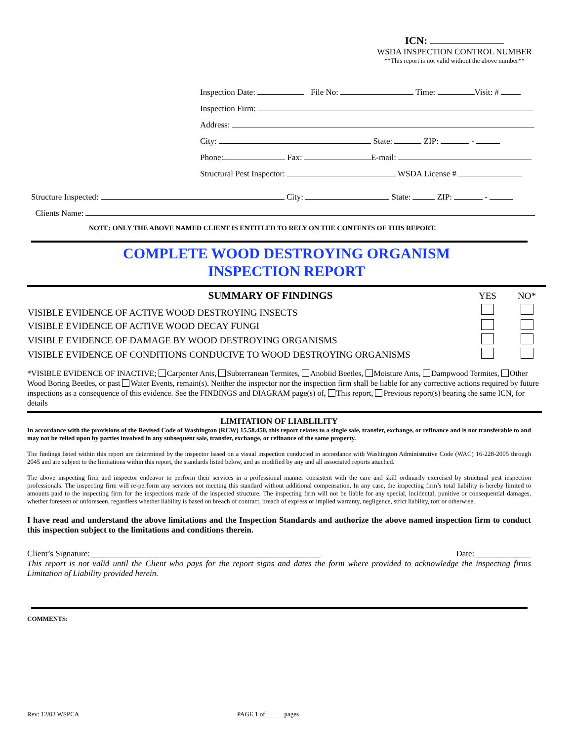ICN:
WSDA INSPECTION CONTROL NUMBER
**This report is not valid without the above number**
Inspection Date: File No: Time: Visit: #
Inspection Firm:
Address:
City: State: ZIP: -
Phone: Fax: E-mail:
Structural Pest Inspector: WSDA License #
Structure Inspected: City: State: ZIP: -
Clients Name:
NOTE: ONLY THE ABOVE NAMED CLIENT IS ENTITLED TO RELY ON THE CONTENTS OF THIS REPORT.
COMPLETE WOOD DESTROYING ORGANISM
INSPECTION REPORT
| SUMMARY OF FINDINGS | YES | NO* |
| --- | --- | --- |
| VISIBLE EVIDENCE OF ACTIVE WOOD DESTROYING INSECTS | | |
| VISIBLE EVIDENCE OF ACTIVE WOOD DECAY FUNGI | | |
| VISIBLE EVIDENCE OF DAMAGE BY WOOD DESTROYING ORGANISMS | | |
| VISIBLE EVIDENCE OF CONDITIONS CONDUCIVE TO WOOD DESTROYING ORGANISMS | | |
*VISIBLE EVIDENCE OF INACTIVE; Carpenter Ants, Subterranean Termites, Anobiid Beetles, Moisture Ants, Dampwood Termites, Other Wood Boring Beetles, or past Water Events, remain(s). Neither the inspector nor the inspection firm shall be liable for any corrective actions required by future inspections as a consequence of this evidence. See the FINDINGS and DIAGRAM page(s) of, This report, Previous report(s) bearing the same ICN, for details
LIMITATION OF LIABLILITY
In accordance with the provisions of the Revised Code of Washington (RCW) 15.58.450, this report relates to a single sale, transfer, exchange, or refinance and is not transferable to and may not be relied upon by parties involved in any subsequent sale, transfer, exchange, or refinance of the same property.
The findings listed within this report are determined by the inspector based on a visual inspection conducted in accordance with Washington Administrative Code (WAC) 16-228-2005 through 2045 and are subject to the limitations within this report, the standards listed below, and as modified by any and all associated reports attached.
The above inspecting firm and inspector endeavor to perform their services in a professional manner consistent with the care and skill ordinarily exercised by structural pest inspection professionals. The inspecting firm will re-perform any services not meeting this standard without additional compensation. In any case, the inspecting firm’s total liability is hereby limited to amounts paid to the inspecting firm for the inspections made of the inspected structure. The inspecting firm will not be liable for any special, incidental, punitive or consequential damages, whether foreseen or unforeseen, regardless whether liability is based on breach of contract, breach of express or implied warranty, negligence, strict liability, tort or otherwise.
I have read and understand the above limitations and the Inspection Standards and authorize the above named inspection firm to conduct this inspection subject to the limitations and conditions therein.
Client’s Signature:_______________________________________________________ Date: _____________
This report is not valid until the Client who pays for the report signs and dates the form where provided to acknowledge the inspecting firms Limitation of Liability provided herein.
COMMENTS:
Rev: 12/03 WSPCA PAGE 1 of _____ pages